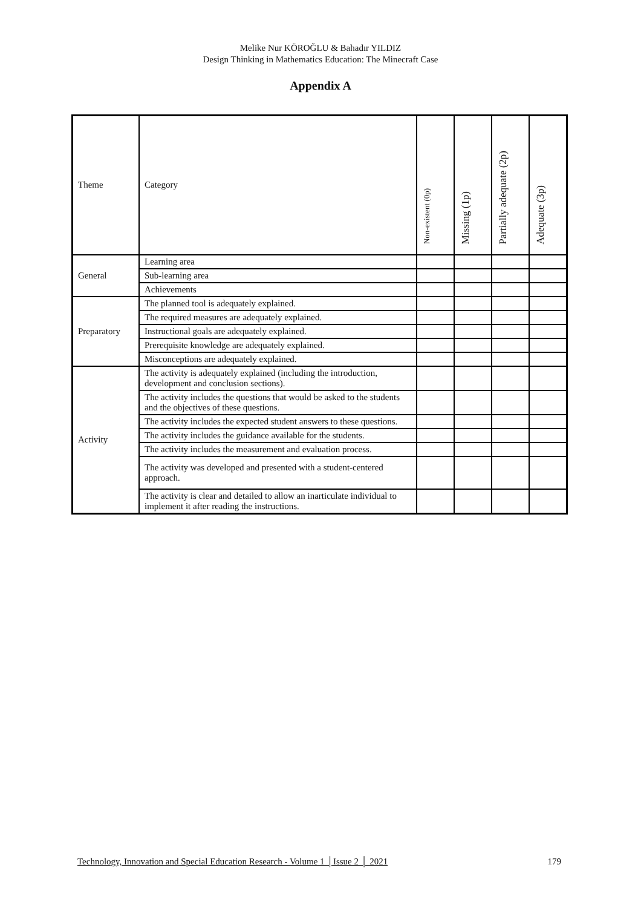Melike Nur KÖROĞLU & Bahadır YILDIZ
Design Thinking in Mathematics Education: The Minecraft Case
Appendix A
| Theme | Category | Non-existent (0p) | Missing (1p) | Partially adequate (2p) | Adequate (3p) |
| --- | --- | --- | --- | --- | --- |
| General | Learning area | | | | |
| | Sub-learning area | | | | |
| | Achievements | | | | |
| Preparatory | The planned tool is adequately explained. | | | | |
| | The required measures are adequately explained. | | | | |
| | Instructional goals are adequately explained. | | | | |
| | Prerequisite knowledge are adequately explained. | | | | |
| | Misconceptions are adequately explained. | | | | |
| Activity | The activity is adequately explained (including the introduction, development and conclusion sections). | | | | |
| | The activity includes the questions that would be asked to the students and the objectives of these questions. | | | | |
| | The activity includes the expected student answers to these questions. | | | | |
| | The activity includes the guidance available for the students. | | | | |
| | The activity includes the measurement and evaluation process. | | | | |
| | The activity was developed and presented with a student-centered approach. | | | | |
| | The activity is clear and detailed to allow an inarticulate individual to implement it after reading the instructions. | | | | |
Technology, Innovation and Special Education Research - Volume 1 │Issue 2 │ 2021 179